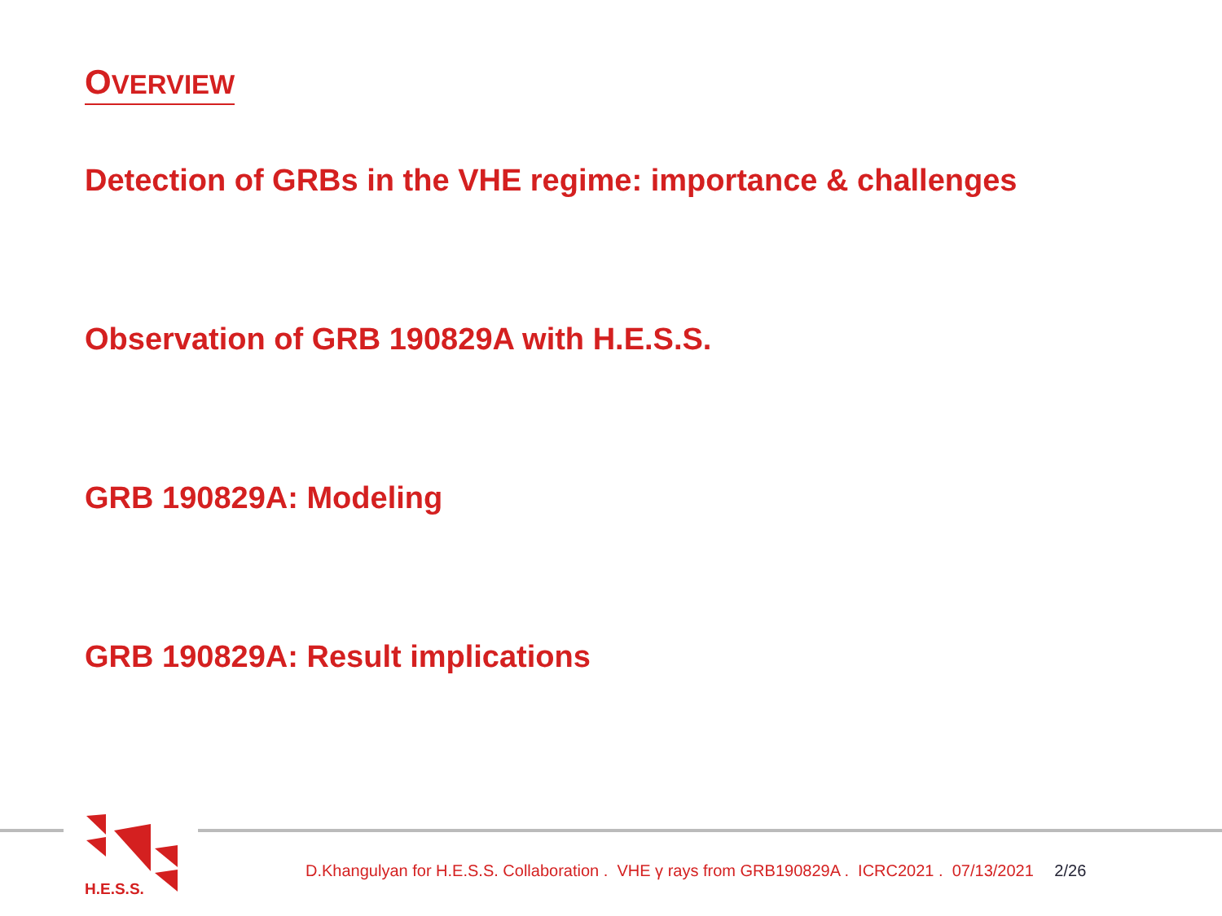OVERVIEW
Detection of GRBs in the VHE regime: importance & challenges
Observation of GRB 190829A with H.E.S.S.
GRB 190829A: Modeling
GRB 190829A: Result implications
H.E.S.S.
D.Khangulyan for H.E.S.S. Collaboration . VHE γ rays from GRB190829A . ICRC2021 . 07/13/2021 2/26